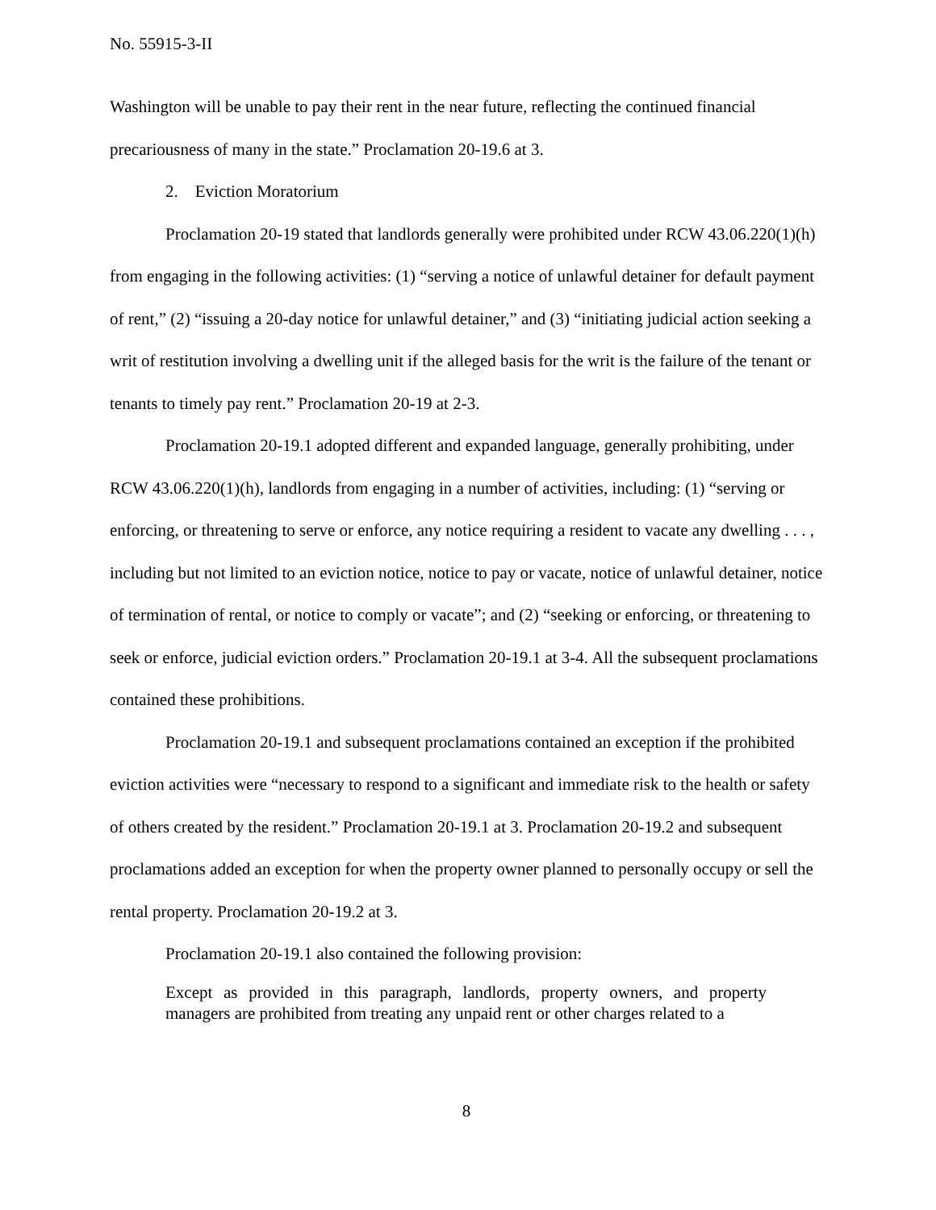No. 55915-3-II
Washington will be unable to pay their rent in the near future, reflecting the continued financial precariousness of many in the state.” Proclamation 20-19.6 at 3.
2. Eviction Moratorium
Proclamation 20-19 stated that landlords generally were prohibited under RCW 43.06.220(1)(h) from engaging in the following activities: (1) “serving a notice of unlawful detainer for default payment of rent,” (2) “issuing a 20-day notice for unlawful detainer,” and (3) “initiating judicial action seeking a writ of restitution involving a dwelling unit if the alleged basis for the writ is the failure of the tenant or tenants to timely pay rent.” Proclamation 20-19 at 2-3.
Proclamation 20-19.1 adopted different and expanded language, generally prohibiting, under RCW 43.06.220(1)(h), landlords from engaging in a number of activities, including: (1) “serving or enforcing, or threatening to serve or enforce, any notice requiring a resident to vacate any dwelling . . . , including but not limited to an eviction notice, notice to pay or vacate, notice of unlawful detainer, notice of termination of rental, or notice to comply or vacate”; and (2) “seeking or enforcing, or threatening to seek or enforce, judicial eviction orders.” Proclamation 20-19.1 at 3-4. All the subsequent proclamations contained these prohibitions.
Proclamation 20-19.1 and subsequent proclamations contained an exception if the prohibited eviction activities were “necessary to respond to a significant and immediate risk to the health or safety of others created by the resident.” Proclamation 20-19.1 at 3. Proclamation 20-19.2 and subsequent proclamations added an exception for when the property owner planned to personally occupy or sell the rental property. Proclamation 20-19.2 at 3.
Proclamation 20-19.1 also contained the following provision:
Except as provided in this paragraph, landlords, property owners, and property managers are prohibited from treating any unpaid rent or other charges related to a
8